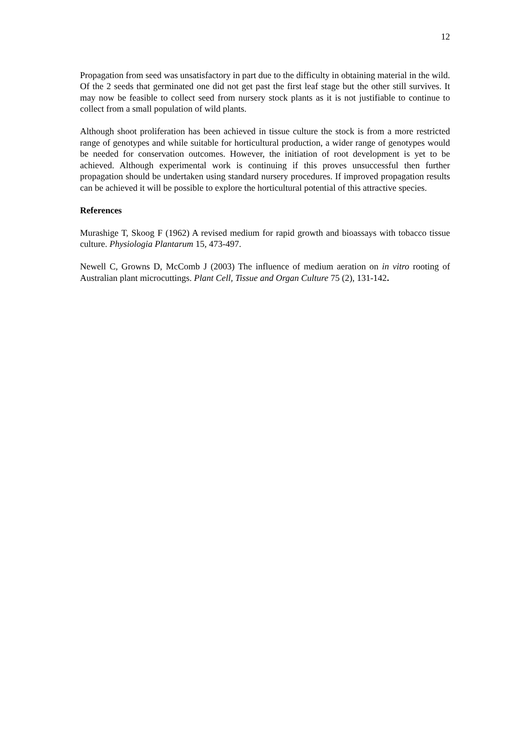12
Propagation from seed was unsatisfactory in part due to the difficulty in obtaining material in the wild. Of the 2 seeds that germinated one did not get past the first leaf stage but the other still survives. It may now be feasible to collect seed from nursery stock plants as it is not justifiable to continue to collect from a small population of wild plants.
Although shoot proliferation has been achieved in tissue culture the stock is from a more restricted range of genotypes and while suitable for horticultural production, a wider range of genotypes would be needed for conservation outcomes. However, the initiation of root development is yet to be achieved. Although experimental work is continuing if this proves unsuccessful then further propagation should be undertaken using standard nursery procedures. If improved propagation results can be achieved it will be possible to explore the horticultural potential of this attractive species.
References
Murashige T, Skoog F (1962) A revised medium for rapid growth and bioassays with tobacco tissue culture. Physiologia Plantarum 15, 473-497.
Newell C, Growns D, McComb J (2003) The influence of medium aeration on in vitro rooting of Australian plant microcuttings. Plant Cell, Tissue and Organ Culture 75 (2), 131-142.